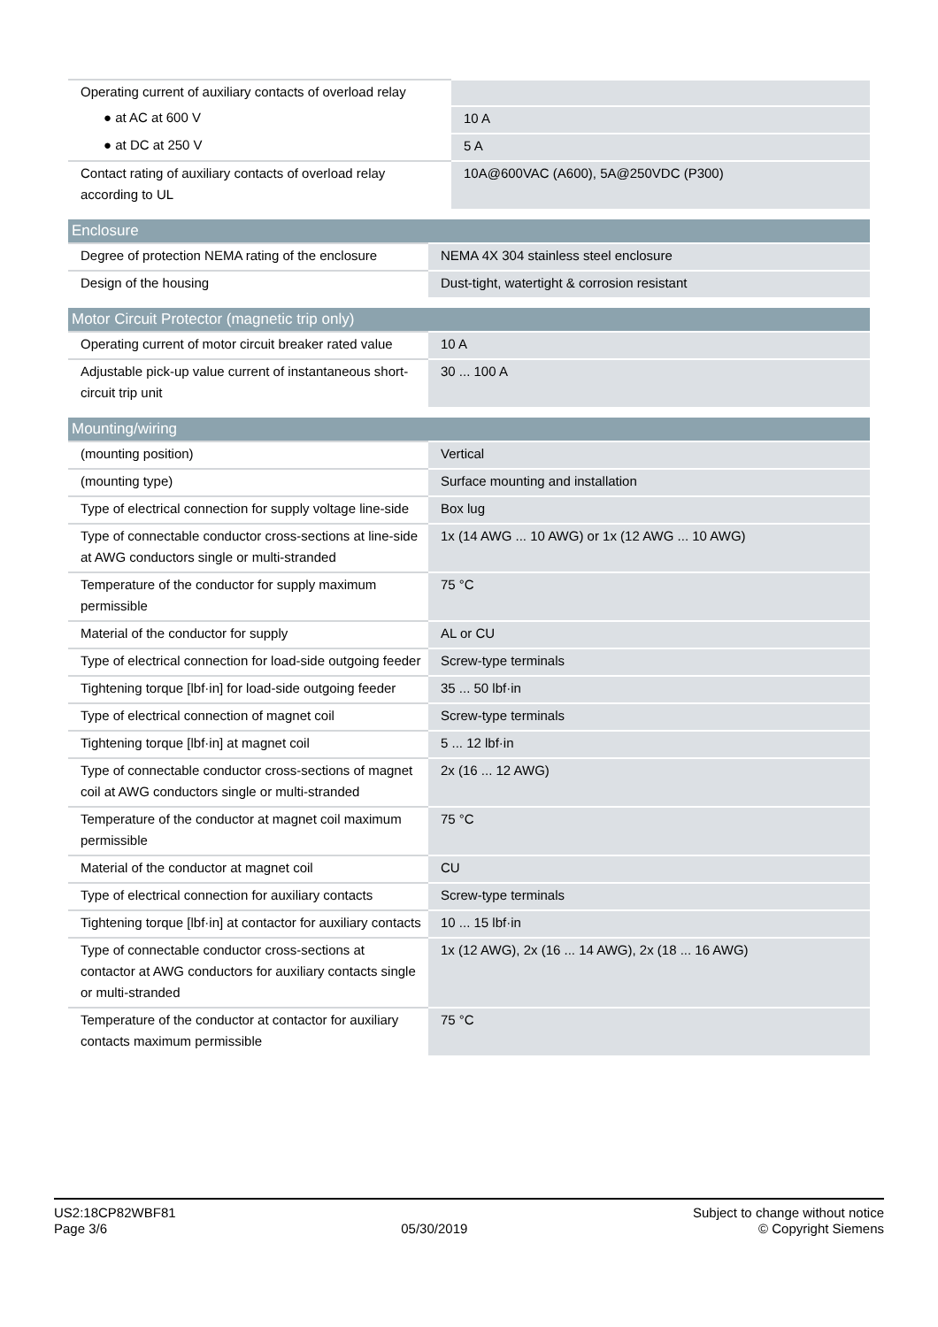| Operating current of auxiliary contacts of overload relay | |
| ● at AC at 600 V | 10 A |
| ● at DC at 250 V | 5 A |
| Contact rating of auxiliary contacts of overload relay according to UL | 10A@600VAC (A600), 5A@250VDC (P300) |
| Enclosure | |
| --- | --- |
| Degree of protection NEMA rating of the enclosure | NEMA 4X 304 stainless steel enclosure |
| Design of the housing | Dust-tight, watertight & corrosion resistant |
| Motor Circuit Protector (magnetic trip only) | |
| --- | --- |
| Operating current of motor circuit breaker rated value | 10 A |
| Adjustable pick-up value current of instantaneous short-circuit trip unit | 30 ... 100 A |
| Mounting/wiring | |
| --- | --- |
| (mounting position) | Vertical |
| (mounting type) | Surface mounting and installation |
| Type of electrical connection for supply voltage line-side | Box lug |
| Type of connectable conductor cross-sections at line-side at AWG conductors single or multi-stranded | 1x (14 AWG ... 10 AWG) or 1x (12 AWG ... 10 AWG) |
| Temperature of the conductor for supply maximum permissible | 75 °C |
| Material of the conductor for supply | AL or CU |
| Type of electrical connection for load-side outgoing feeder | Screw-type terminals |
| Tightening torque [lbf·in] for load-side outgoing feeder | 35 ... 50 lbf·in |
| Type of electrical connection of magnet coil | Screw-type terminals |
| Tightening torque [lbf·in] at magnet coil | 5 ... 12 lbf·in |
| Type of connectable conductor cross-sections of magnet coil at AWG conductors single or multi-stranded | 2x (16 ... 12 AWG) |
| Temperature of the conductor at magnet coil maximum permissible | 75 °C |
| Material of the conductor at magnet coil | CU |
| Type of electrical connection for auxiliary contacts | Screw-type terminals |
| Tightening torque [lbf·in] at contactor for auxiliary contacts | 10 ... 15 lbf·in |
| Type of connectable conductor cross-sections at contactor at AWG conductors for auxiliary contacts single or multi-stranded | 1x (12 AWG), 2x (16 ... 14 AWG), 2x (18 ... 16 AWG) |
| Temperature of the conductor at contactor for auxiliary contacts maximum permissible | 75 °C |
US2:18CP82WBF81
Page 3/6
05/30/2019
Subject to change without notice
© Copyright Siemens